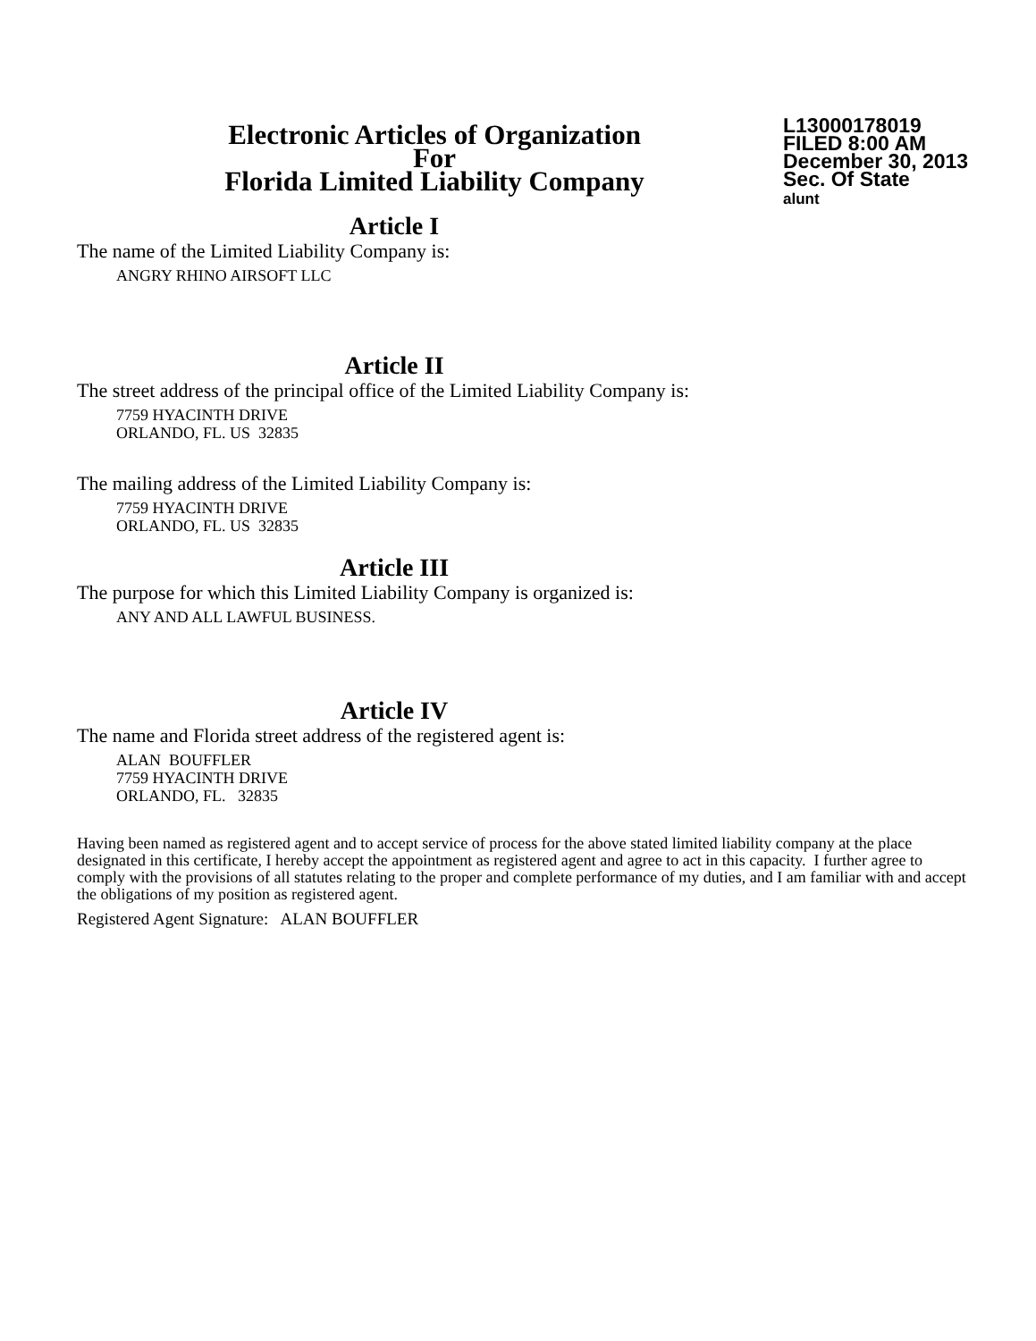Electronic Articles of Organization
For
Florida Limited Liability Company
L13000178019
FILED 8:00 AM
December 30, 2013
Sec. Of State
alunt
Article I
The name of the Limited Liability Company is:
ANGRY RHINO AIRSOFT LLC
Article II
The street address of the principal office of the Limited Liability Company is:
7759 HYACINTH DRIVE
ORLANDO, FL. US 32835
The mailing address of the Limited Liability Company is:
7759 HYACINTH DRIVE
ORLANDO, FL. US 32835
Article III
The purpose for which this Limited Liability Company is organized is:
ANY AND ALL LAWFUL BUSINESS.
Article IV
The name and Florida street address of the registered agent is:
ALAN BOUFFLER
7759 HYACINTH DRIVE
ORLANDO, FL. 32835
Having been named as registered agent and to accept service of process for the above stated limited liability company at the place designated in this certificate, I hereby accept the appointment as registered agent and agree to act in this capacity. I further agree to comply with the provisions of all statutes relating to the proper and complete performance of my duties, and I am familiar with and accept the obligations of my position as registered agent.
Registered Agent Signature: ALAN BOUFFLER